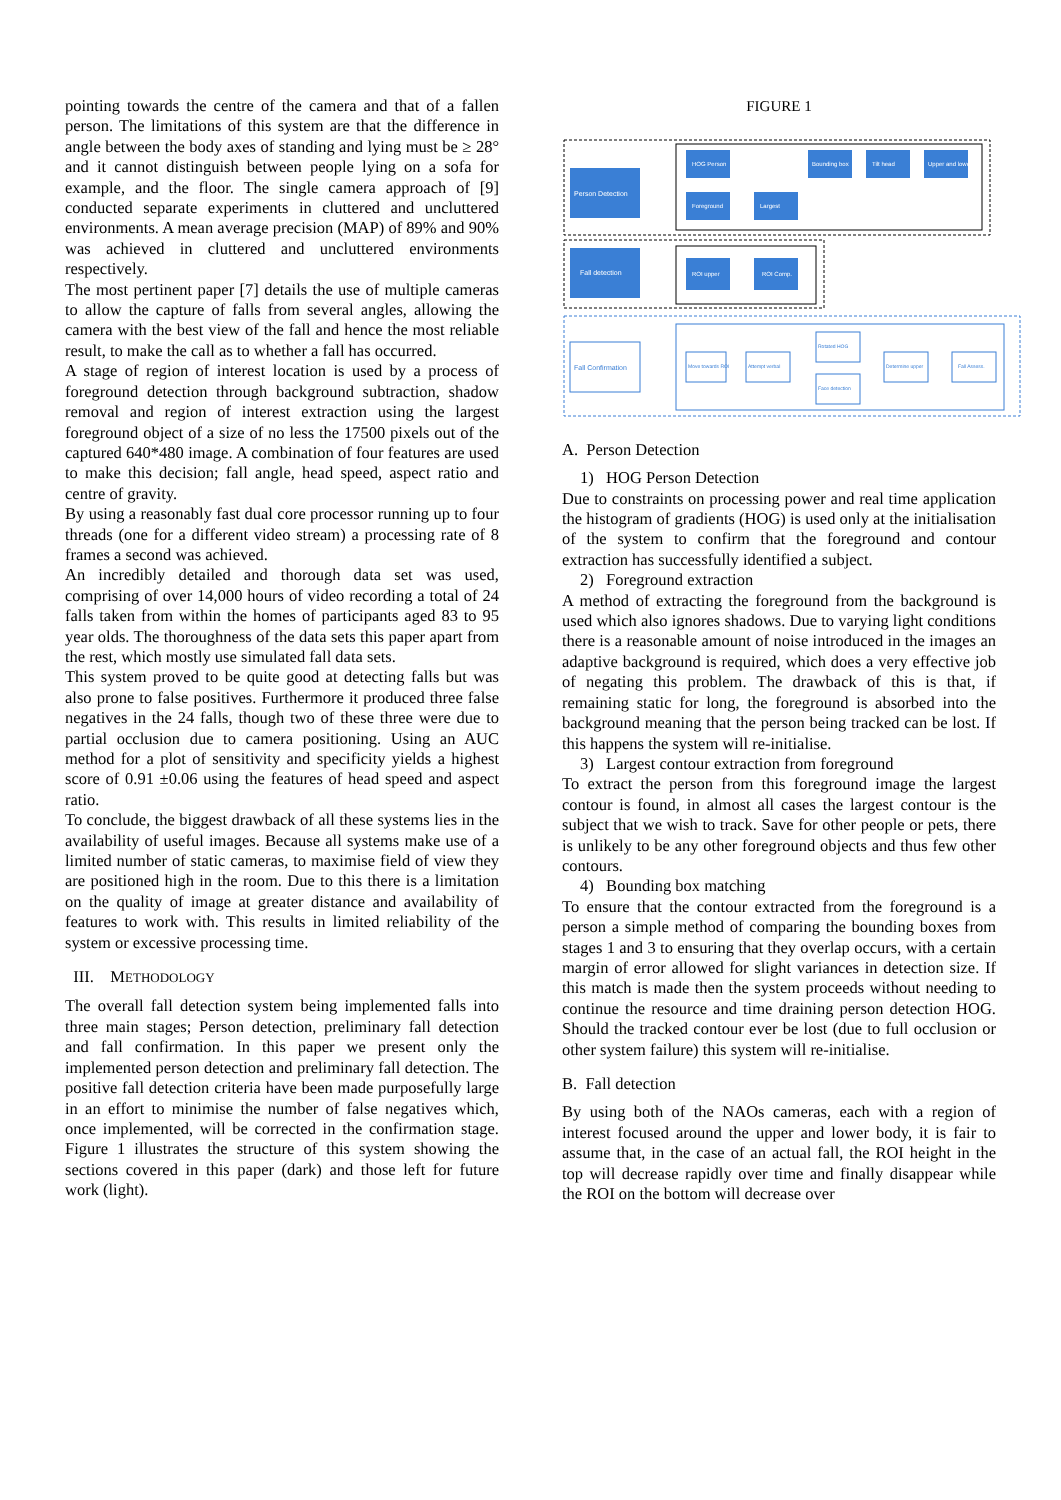pointing towards the centre of the camera and that of a fallen person. The limitations of this system are that the difference in angle between the body axes of standing and lying must be ≥ 28° and it cannot distinguish between people lying on a sofa for example, and the floor. The single camera approach of [9] conducted separate experiments in cluttered and uncluttered environments. A mean average precision (MAP) of 89% and 90% was achieved in cluttered and uncluttered environments respectively.
The most pertinent paper [7] details the use of multiple cameras to allow the capture of falls from several angles, allowing the camera with the best view of the fall and hence the most reliable result, to make the call as to whether a fall has occurred.
A stage of region of interest location is used by a process of foreground detection through background subtraction, shadow removal and region of interest extraction using the largest foreground object of a size of no less the 17500 pixels out of the captured 640*480 image. A combination of four features are used to make this decision; fall angle, head speed, aspect ratio and centre of gravity.
By using a reasonably fast dual core processor running up to four threads (one for a different video stream) a processing rate of 8 frames a second was achieved.
An incredibly detailed and thorough data set was used, comprising of over 14,000 hours of video recording a total of 24 falls taken from within the homes of participants aged 83 to 95 year olds. The thoroughness of the data sets this paper apart from the rest, which mostly use simulated fall data sets.
This system proved to be quite good at detecting falls but was also prone to false positives. Furthermore it produced three false negatives in the 24 falls, though two of these three were due to partial occlusion due to camera positioning. Using an AUC method for a plot of sensitivity and specificity yields a highest score of 0.91 ±0.06 using the features of head speed and aspect ratio.
To conclude, the biggest drawback of all these systems lies in the availability of useful images. Because all systems make use of a limited number of static cameras, to maximise field of view they are positioned high in the room. Due to this there is a limitation on the quality of image at greater distance and availability of features to work with. This results in limited reliability of the system or excessive processing time.
III. METHODOLOGY
The overall fall detection system being implemented falls into three main stages; Person detection, preliminary fall detection and fall confirmation. In this paper we present only the implemented person detection and preliminary fall detection. The positive fall detection criteria have been made purposefully large in an effort to minimise the number of false negatives which, once implemented, will be corrected in the confirmation stage. Figure 1 illustrates the structure of this system showing the sections covered in this paper (dark) and those left for future work (light).
FIGURE 1
Person Detection
Fall detection
Fall Confirmation
HOG Person
Foreground
Largest
Bounding box
Tilt head
Upper and lower
ROI upper
ROI Comp.
Move towards ROI
Attempt verbal
Rotated HOG
Face detection
Determine upper
Fall Assess.
A. Person Detection
1) HOG Person Detection
Due to constraints on processing power and real time application the histogram of gradients (HOG) is used only at the initialisation of the system to confirm that the foreground and contour extraction has successfully identified a subject.
2) Foreground extraction
A method of extracting the foreground from the background is used which also ignores shadows. Due to varying light conditions there is a reasonable amount of noise introduced in the images an adaptive background is required, which does a very effective job of negating this problem. The drawback of this is that, if remaining static for long, the foreground is absorbed into the background meaning that the person being tracked can be lost. If this happens the system will re-initialise.
3) Largest contour extraction from foreground
To extract the person from this foreground image the largest contour is found, in almost all cases the largest contour is the subject that we wish to track. Save for other people or pets, there is unlikely to be any other foreground objects and thus few other contours.
4) Bounding box matching
To ensure that the contour extracted from the foreground is a person a simple method of comparing the bounding boxes from stages 1 and 3 to ensuring that they overlap occurs, with a certain margin of error allowed for slight variances in detection size. If this match is made then the system proceeds without needing to continue the resource and time draining person detection HOG. Should the tracked contour ever be lost (due to full occlusion or other system failure) this system will re-initialise.
B. Fall detection
By using both of the NAOs cameras, each with a region of interest focused around the upper and lower body, it is fair to assume that, in the case of an actual fall, the ROI height in the top will decrease rapidly over time and finally disappear while the ROI on the bottom will decrease over